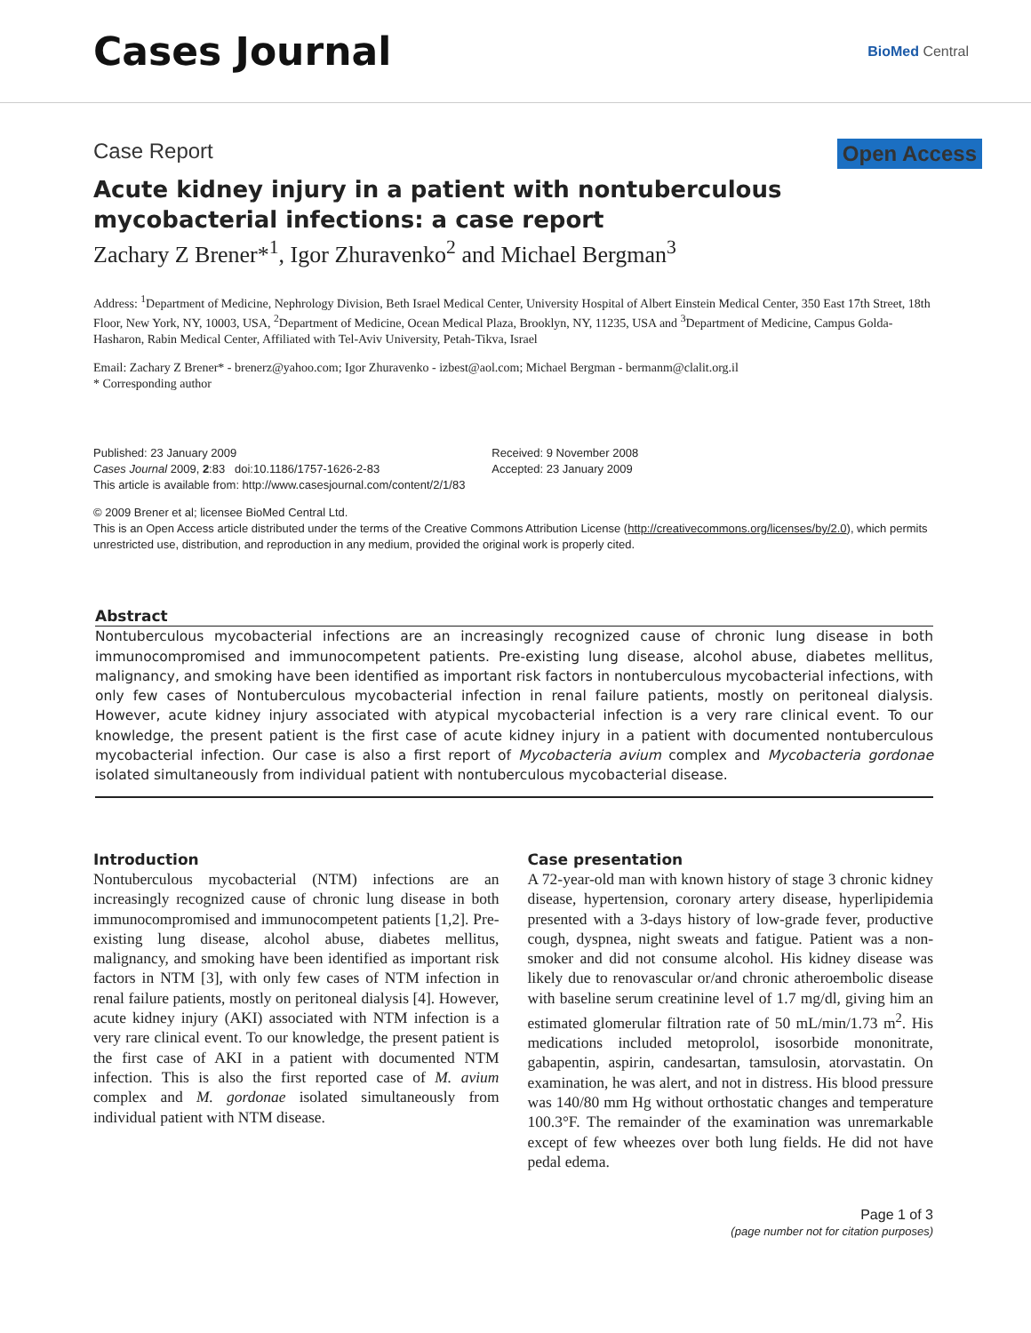Cases Journal
BioMed Central
Case Report Open Access
Acute kidney injury in a patient with nontuberculous mycobacterial infections: a case report
Zachary Z Brener*<sup>1</sup>, Igor Zhuravenko<sup>2</sup> and Michael Bergman<sup>3</sup>
Address: <sup>1</sup>Department of Medicine, Nephrology Division, Beth Israel Medical Center, University Hospital of Albert Einstein Medical Center, 350 East 17th Street, 18th Floor, New York, NY, 10003, USA, <sup>2</sup>Department of Medicine, Ocean Medical Plaza, Brooklyn, NY, 11235, USA and <sup>3</sup>Department of Medicine, Campus Golda-Hasharon, Rabin Medical Center, Affiliated with Tel-Aviv University, Petah-Tikva, Israel
Email: Zachary Z Brener* - brenerz@yahoo.com; Igor Zhuravenko - izbest@aol.com; Michael Bergman - bermanm@clalit.org.il
* Corresponding author
Published: 23 January 2009
Cases Journal 2009, 2:83 doi:10.1186/1757-1626-2-83
This article is available from: http://www.casesjournal.com/content/2/1/83
Received: 9 November 2008
Accepted: 23 January 2009
© 2009 Brener et al; licensee BioMed Central Ltd.
This is an Open Access article distributed under the terms of the Creative Commons Attribution License (http://creativecommons.org/licenses/by/2.0), which permits unrestricted use, distribution, and reproduction in any medium, provided the original work is properly cited.
Abstract
Nontuberculous mycobacterial infections are an increasingly recognized cause of chronic lung disease in both immunocompromised and immunocompetent patients. Pre-existing lung disease, alcohol abuse, diabetes mellitus, malignancy, and smoking have been identified as important risk factors in nontuberculous mycobacterial infections, with only few cases of Nontuberculous mycobacterial infection in renal failure patients, mostly on peritoneal dialysis. However, acute kidney injury associated with atypical mycobacterial infection is a very rare clinical event. To our knowledge, the present patient is the first case of acute kidney injury in a patient with documented nontuberculous mycobacterial infection. Our case is also a first report of Mycobacteria avium complex and Mycobacteria gordonae isolated simultaneously from individual patient with nontuberculous mycobacterial disease.
Introduction
Nontuberculous mycobacterial (NTM) infections are an increasingly recognized cause of chronic lung disease in both immunocompromised and immunocompetent patients [1,2]. Pre-existing lung disease, alcohol abuse, diabetes mellitus, malignancy, and smoking have been identified as important risk factors in NTM [3], with only few cases of NTM infection in renal failure patients, mostly on peritoneal dialysis [4]. However, acute kidney injury (AKI) associated with NTM infection is a very rare clinical event. To our knowledge, the present patient is the first case of AKI in a patient with documented NTM infection. This is also the first reported case of M. avium complex and M. gordonae isolated simultaneously from individual patient with NTM disease.
Case presentation
A 72-year-old man with known history of stage 3 chronic kidney disease, hypertension, coronary artery disease, hyperlipidemia presented with a 3-days history of low-grade fever, productive cough, dyspnea, night sweats and fatigue. Patient was a non-smoker and did not consume alcohol. His kidney disease was likely due to renovascular or/and chronic atheroembolic disease with baseline serum creatinine level of 1.7 mg/dl, giving him an estimated glomerular filtration rate of 50 mL/min/1.73 m<sup>2</sup>. His medications included metoprolol, isosorbide mononitrate, gabapentin, aspirin, candesartan, tamsulosin, atorvastatin. On examination, he was alert, and not in distress. His blood pressure was 140/80 mm Hg without orthostatic changes and temperature 100.3°F. The remainder of the examination was unremarkable except of few wheezes over both lung fields. He did not have pedal edema.
Page 1 of 3
(page number not for citation purposes)